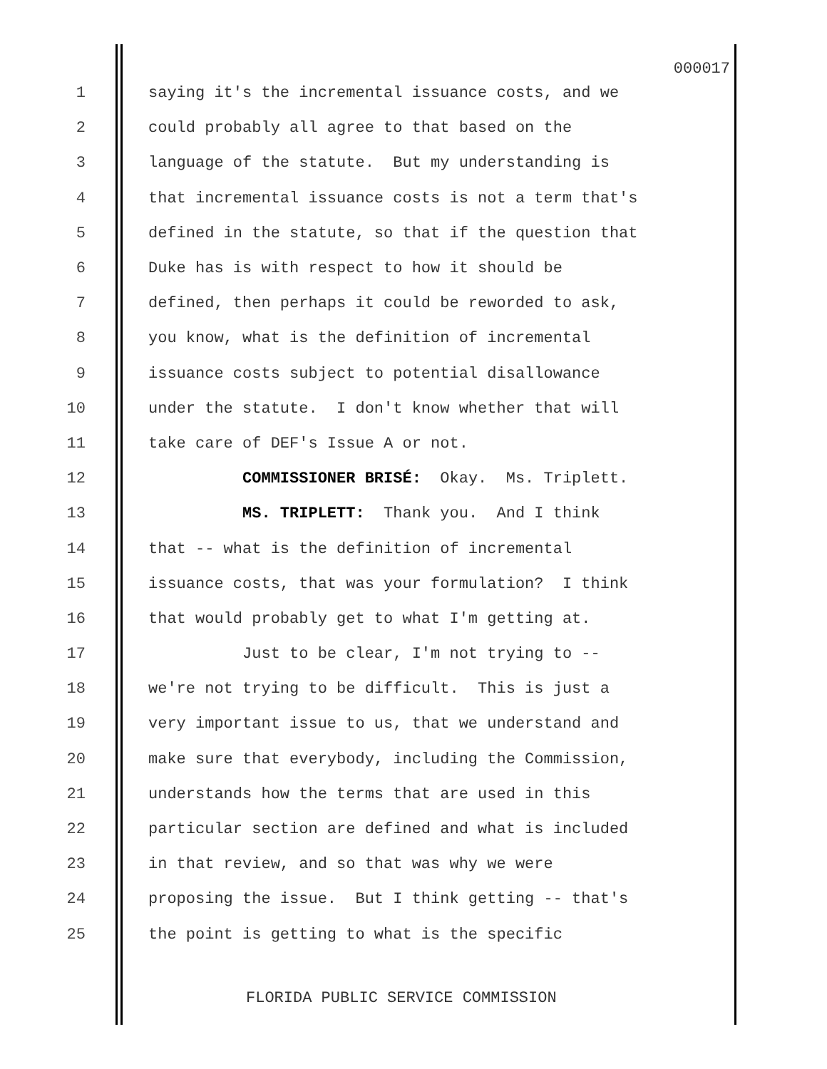000017
1 saying it's the incremental issuance costs, and we
2 could probably all agree to that based on the
3 language of the statute. But my understanding is
4 that incremental issuance costs is not a term that's
5 defined in the statute, so that if the question that
6 Duke has is with respect to how it should be
7 defined, then perhaps it could be reworded to ask,
8 you know, what is the definition of incremental
9 issuance costs subject to potential disallowance
10 under the statute. I don't know whether that will
11 take care of DEF's Issue A or not.
12 COMMISSIONER BRISÉ: Okay. Ms. Triplett.
13 MS. TRIPLETT: Thank you. And I think
14 that -- what is the definition of incremental
15 issuance costs, that was your formulation? I think
16 that would probably get to what I'm getting at.
17 Just to be clear, I'm not trying to --
18 we're not trying to be difficult. This is just a
19 very important issue to us, that we understand and
20 make sure that everybody, including the Commission,
21 understands how the terms that are used in this
22 particular section are defined and what is included
23 in that review, and so that was why we were
24 proposing the issue. But I think getting -- that's
25 the point is getting to what is the specific
FLORIDA PUBLIC SERVICE COMMISSION